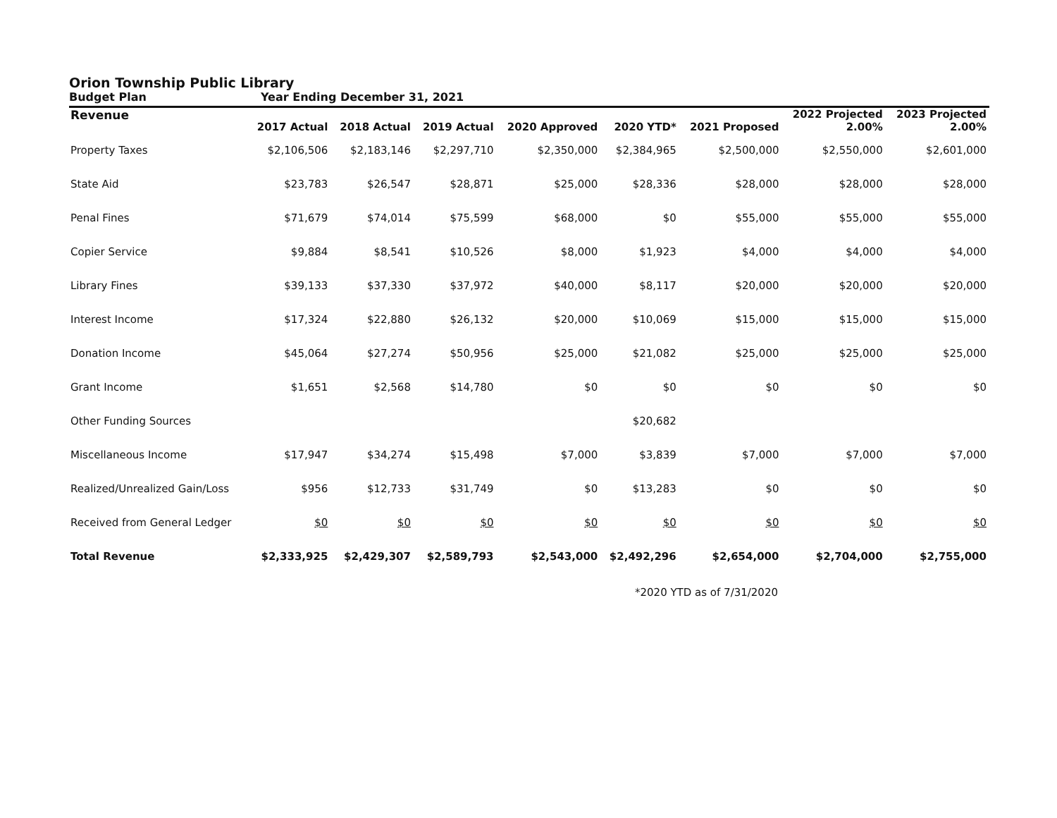Orion Township Public Library
Budget Plan Year Ending December 31, 2021
| Revenue | 2017 Actual | 2018 Actual | 2019 Actual | 2020 Approved | 2020 YTD* | 2021 Proposed | 2022 Projected 2.00% | 2023 Projected 2.00% |
| --- | --- | --- | --- | --- | --- | --- | --- | --- |
| Property Taxes | $2,106,506 | $2,183,146 | $2,297,710 | $2,350,000 | $2,384,965 | $2,500,000 | $2,550,000 | $2,601,000 |
| State Aid | $23,783 | $26,547 | $28,871 | $25,000 | $28,336 | $28,000 | $28,000 | $28,000 |
| Penal Fines | $71,679 | $74,014 | $75,599 | $68,000 | $0 | $55,000 | $55,000 | $55,000 |
| Copier Service | $9,884 | $8,541 | $10,526 | $8,000 | $1,923 | $4,000 | $4,000 | $4,000 |
| Library Fines | $39,133 | $37,330 | $37,972 | $40,000 | $8,117 | $20,000 | $20,000 | $20,000 |
| Interest Income | $17,324 | $22,880 | $26,132 | $20,000 | $10,069 | $15,000 | $15,000 | $15,000 |
| Donation Income | $45,064 | $27,274 | $50,956 | $25,000 | $21,082 | $25,000 | $25,000 | $25,000 |
| Grant Income | $1,651 | $2,568 | $14,780 | $0 | $0 | $0 | $0 | $0 |
| Other Funding Sources | | | | | $20,682 | | | |
| Miscellaneous Income | $17,947 | $34,274 | $15,498 | $7,000 | $3,839 | $7,000 | $7,000 | $7,000 |
| Realized/Unrealized Gain/Loss | $956 | $12,733 | $31,749 | $0 | $13,283 | $0 | $0 | $0 |
| Received from General Ledger | $0 | $0 | $0 | $0 | $0 | $0 | $0 | $0 |
| Total Revenue | $2,333,925 | $2,429,307 | $2,589,793 | $2,543,000 | $2,492,296 | $2,654,000 | $2,704,000 | $2,755,000 |
*2020 YTD as of 7/31/2020